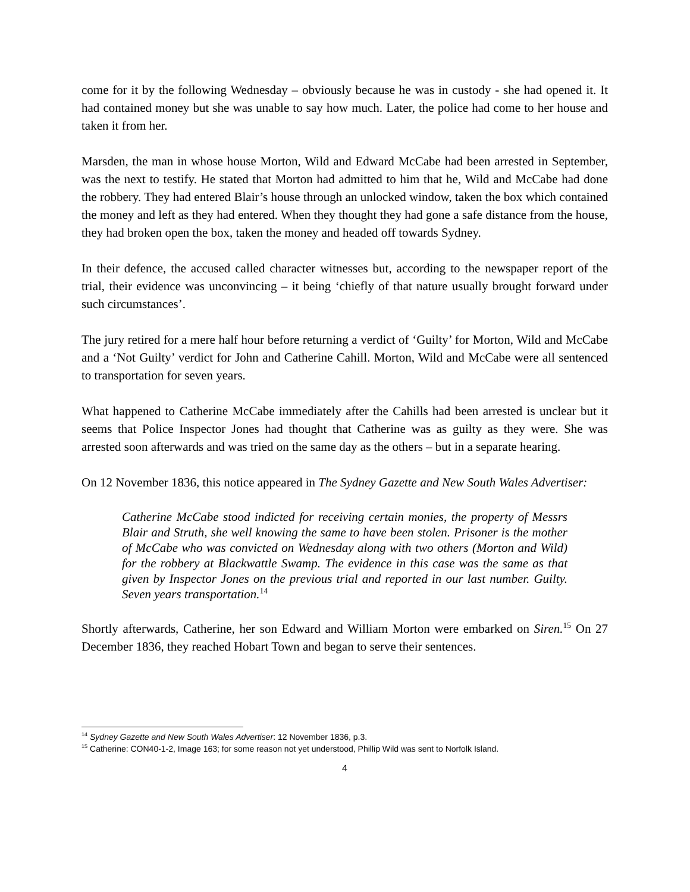come for it by the following Wednesday – obviously because he was in custody - she had opened it. It had contained money but she was unable to say how much. Later, the police had come to her house and taken it from her.
Marsden, the man in whose house Morton, Wild and Edward McCabe had been arrested in September, was the next to testify. He stated that Morton had admitted to him that he, Wild and McCabe had done the robbery. They had entered Blair’s house through an unlocked window, taken the box which contained the money and left as they had entered. When they thought they had gone a safe distance from the house, they had broken open the box, taken the money and headed off towards Sydney.
In their defence, the accused called character witnesses but, according to the newspaper report of the trial, their evidence was unconvincing – it being ‘chiefly of that nature usually brought forward under such circumstances’.
The jury retired for a mere half hour before returning a verdict of ‘Guilty’ for Morton, Wild and McCabe and a ‘Not Guilty’ verdict for John and Catherine Cahill. Morton, Wild and McCabe were all sentenced to transportation for seven years.
What happened to Catherine McCabe immediately after the Cahills had been arrested is unclear but it seems that Police Inspector Jones had thought that Catherine was as guilty as they were. She was arrested soon afterwards and was tried on the same day as the others – but in a separate hearing.
On 12 November 1836, this notice appeared in The Sydney Gazette and New South Wales Advertiser:
Catherine McCabe stood indicted for receiving certain monies, the property of Messrs Blair and Struth, she well knowing the same to have been stolen. Prisoner is the mother of McCabe who was convicted on Wednesday along with two others (Morton and Wild) for the robbery at Blackwattle Swamp. The evidence in this case was the same as that given by Inspector Jones on the previous trial and reported in our last number. Guilty. Seven years transportation.<sup>14</sup>
Shortly afterwards, Catherine, her son Edward and William Morton were embarked on Siren.<sup>15</sup> On 27 December 1836, they reached Hobart Town and began to serve their sentences.
<sup>14</sup> Sydney Gazette and New South Wales Advertiser: 12 November 1836, p.3.
<sup>15</sup> Catherine: CON40-1-2, Image 163; for some reason not yet understood, Phillip Wild was sent to Norfolk Island.
4